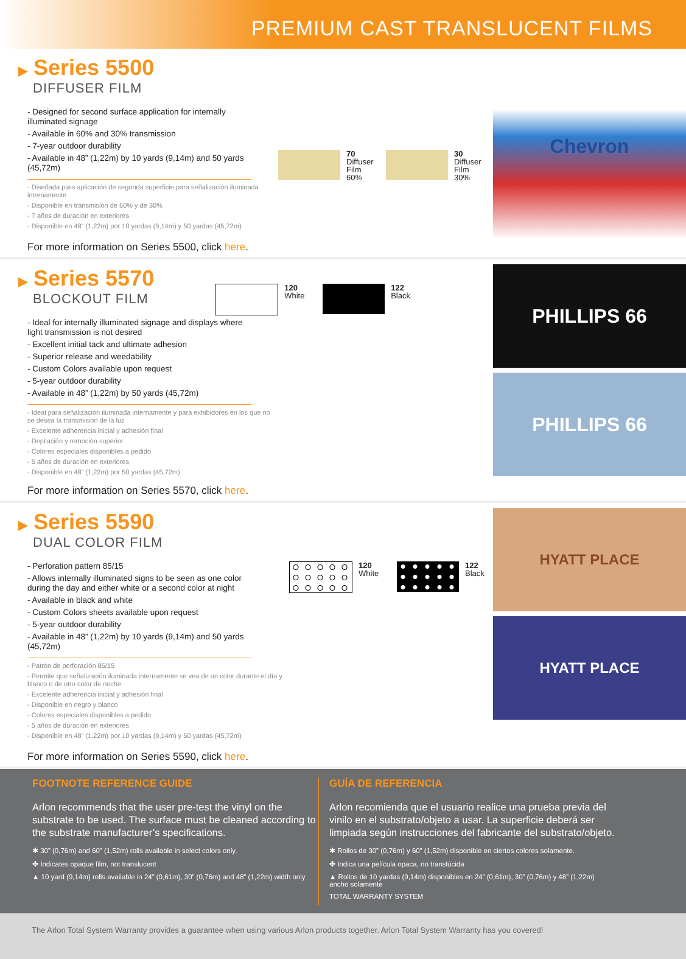PREMIUM CAST TRANSLUCENT FILMS
▶ Series 5500
DIFFUSER FILM
- Designed for second surface application for internally illuminated signage
- Available in 60% and 30% transmission
- 7-year outdoor durability
- Available in 48” (1,22m) by 10 yards (9,14m) and 50 yards (45,72m)
- Diseñada para aplicación de segunda superficie para señalización iluminada internamente
- Disponible en transmisión de 60% y de 30%
- 7 años de duración en exteriores
- Disponible en 48” (1,22m) por 10 yardas (9,14m) y 50 yardas (45,72m)
70
Diffuser
Film
60%
30
Diffuser
Film
30%
For more information on Series 5500, click here.
Chevron
▶ Series 5570
BLOCKOUT FILM
120
White
122
Black
- Ideal for internally illuminated signage and displays where light transmission is not desired
- Excellent initial tack and ultimate adhesion
- Superior release and weedability
- Custom Colors available upon request
- 5-year outdoor durability
- Available in 48” (1,22m) by 50 yards (45,72m)
- Ideal para señalización iluminada internamente y para exhibidores en los que no se desea la transmisión de la luz
- Excelente adherencia inicial y adhesión final
- Depilación y remoción superior
- Colores especiales disponibles a pedido
- 5 años de duración en exteriores
- Disponible en 48” (1,22m) por 50 yardas (45,72m)
For more information on Series 5570, click here.
PHILLIPS 66
PHILLIPS 66
▶ Series 5590
DUAL COLOR FILM
- Perforation pattern 85/15
- Allows internally illuminated signs to be seen as one color during the day and either white or a second color at night
- Available in black and white
- Custom Colors sheets available upon request
- 5-year outdoor durability
- Available in 48” (1,22m) by 10 yards (9,14m) and 50 yards (45,72m)
- Patrón de perforación 85/15
- Permite que señalización iluminada internamente se vea de un color durante el día y blanco o de otro color de noche
- Excelente adherencia inicial y adhesión final
- Disponible en negro y blanco
- Colores especiales disponibles a pedido
- 5 años de duración en exteriores
- Disponible en 48” (1,22m) por 10 yardas (9,14m) y 50 yardas (45,72m)
120
White
122
Black
For more information on Series 5590, click here.
HYATT PLACE
HYATT PLACE
FOOTNOTE REFERENCE GUIDE
Arlon recommends that the user pre-test the vinyl on the substrate to be used. The surface must be cleaned according to the substrate manufacturer’s specifications.
✱ 30” (0,76m) and 60” (1,52m) rolls available in select colors only.
✤ Indicates opaque film, not translucent
▲ 10 yard (9,14m) rolls available in 24” (0,61m), 30” (0,76m) and 48” (1,22m) width only
GUÍA DE REFERENCIA
Arlon recomienda que el usuario realice una prueba previa del vinilo en el substrato/objeto a usar. La superficie deberá ser limpiada según instrucciones del fabricante del substrato/objeto.
✱ Rollos de 30” (0,76m) y 60” (1,52m) disponible en ciertos colores solamente.
✤ Indica una película opaca, no translúcida
▲ Rollos de 10 yardas (9,14m) disponibles en 24” (0,61m), 30” (0,76m) y 48” (1,22m) ancho solamente
TOTAL WARRANTY SYSTEM
The Arlon Total System Warranty provides a guarantee when using various Arlon products together. Arlon Total System Warranty has you covered!